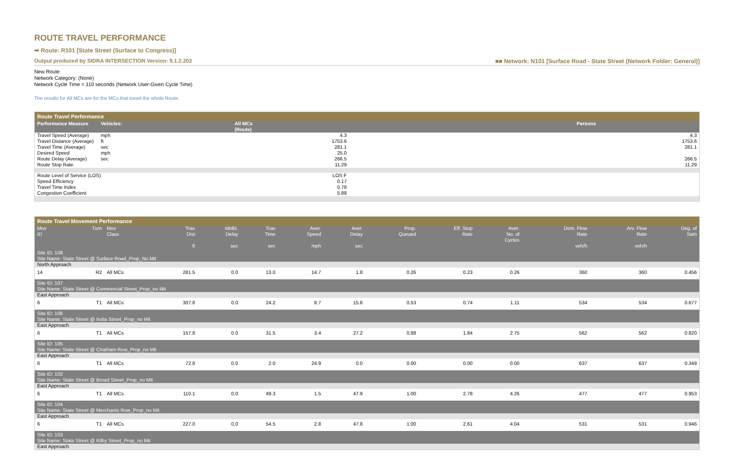ROUTE TRAVEL PERFORMANCE
➡ Route: R101 [State Street (Surface to Congress)]
Output produced by SIDRA INTERSECTION Version: 9.1.2.202 ■■ Network: N101 [Surface Road - State Street (Network Folder: General)]
New Route
Network Category: (None)
Network Cycle Time = 110 seconds (Network User-Given Cycle Time)
The results for All MCs are for the MCs that travel the whole Route.
| Route Travel Performance | | | | |
| --- | --- | --- | --- | --- |
| Performance Measure | Vehicles: | All MCs (Route) | | Persons |
| Travel Speed (Average) | mph | 4.3 | | 4.3 |
| Travel Distance (Average) | ft | 1753.6 | | 1753.6 |
| Travel Time (Average) | sec | 281.1 | | 281.1 |
| Desired Speed | mph | 25.0 | | |
| Route Delay (Average) | sec | 266.5 | | 266.5 |
| Route Stop Rate | | 11.29 | | 11.29 |
| Route Level of Service (LOS) | | LOS F | | |
| Speed Efficiency | | 0.17 | | |
| Travel Time Index | | 0.78 | | |
| Congestion Coefficient | | 5.88 | | |
| Route Travel Movement Performance | | | | | | | | | | | | | |
| --- | --- | --- | --- | --- | --- | --- | --- | --- | --- | --- | --- | --- | --- |
| Mov ID | Turn | Mov Class | Trav Dist ft | Midbl. Delay sec | Trav Time sec | Aver. Speed mph | Aver. Delay sec | Prop. Queued | Eff. Stop Rate | Aver. No. of Cycles | Dem. Flow Rate veh/h | Arv. Flow Rate veh/h | Deg. of Satn |
| Site ID: 108 Site Name: State Street @ Surface Road_Prop_No Mit | | | | | | | | | | | | | |
| North Approach | | | | | | | | | | | | | |
| 14 | R2 | All MCs | 281.5 | 0.0 | 13.0 | 14.7 | 1.8 | 0.26 | 0.23 | 0.26 | 360 | 360 | 0.456 |
| Site ID: 107 Site Name: State Street @ Commercial Street_Prop_no Mit | | | | | | | | | | | | | |
| East Approach | | | | | | | | | | | | | |
| 6 | T1 | All MCs | 307.8 | 0.0 | 24.2 | 8.7 | 15.8 | 0.53 | 0.74 | 1.11 | 534 | 534 | 0.677 |
| Site ID: 106 Site Name: State Street @ India Street_Prop_no Mit | | | | | | | | | | | | | |
| East Approach | | | | | | | | | | | | | |
| 6 | T1 | All MCs | 157.8 | 0.0 | 31.5 | 3.4 | 27.2 | 0.88 | 1.84 | 2.75 | 562 | 562 | 0.820 |
| Site ID: 105 Site Name: State Street @ Chatham Row_Prop_no Mit | | | | | | | | | | | | | |
| East Approach | | | | | | | | | | | | | |
| 6 | T1 | All MCs | 72.8 | 0.0 | 2.0 | 24.9 | 0.0 | 0.00 | 0.00 | 0.00 | 637 | 637 | 0.349 |
| Site ID: 102 Site Name: State Street @ Broad Street_Prop_no Mit | | | | | | | | | | | | | |
| East Approach | | | | | | | | | | | | | |
| 6 | T1 | All MCs | 110.1 | 0.0 | 49.3 | 1.5 | 47.9 | 1.00 | 2.78 | 4.26 | 477 | 477 | 0.953 |
| Site ID: 104 Site Name: State Street @ Merchants Row_Prop_no Mit | | | | | | | | | | | | | |
| East Approach | | | | | | | | | | | | | |
| 6 | T1 | All MCs | 227.0 | 0.0 | 54.5 | 2.8 | 47.8 | 1.00 | 2.61 | 4.04 | 531 | 531 | 0.946 |
| Site ID: 103 Site Name: State Street @ Kilby Street_Prop_no Mit | | | | | | | | | | | | | |
| East Approach | | | | | | | | | | | | | |